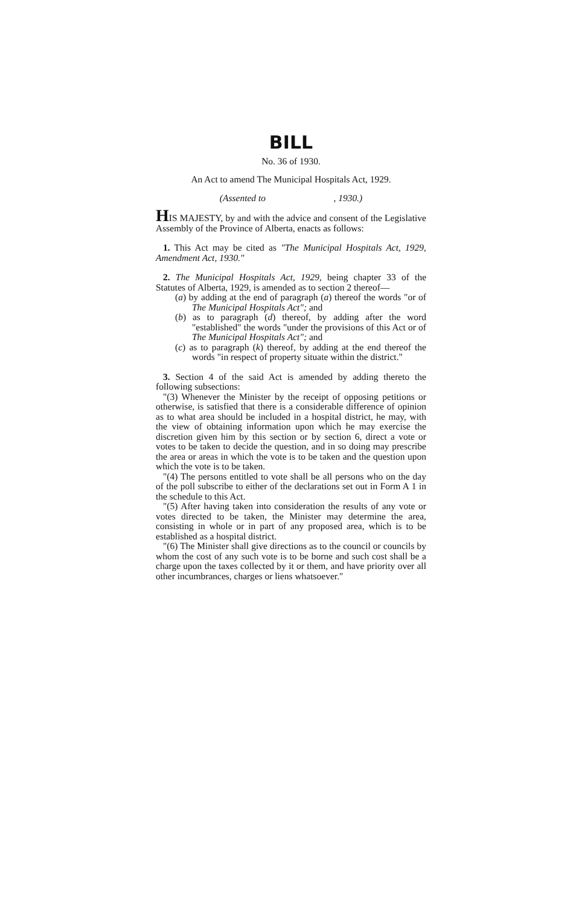BILL
No. 36 of 1930.
An Act to amend The Municipal Hospitals Act, 1929.
(Assented to , 1930.)
HIS MAJESTY, by and with the advice and consent of the Legislative Assembly of the Province of Alberta, enacts as follows:
1. This Act may be cited as "The Municipal Hospitals Act, 1929, Amendment Act, 1930."
2. The Municipal Hospitals Act, 1929, being chapter 33 of the Statutes of Alberta, 1929, is amended as to section 2 thereof—
(a) by adding at the end of paragraph (a) thereof the words "or of The Municipal Hospitals Act"; and
(b) as to paragraph (d) thereof, by adding after the word "established" the words "under the provisions of this Act or of The Municipal Hospitals Act"; and
(c) as to paragraph (k) thereof, by adding at the end thereof the words "in respect of property situate within the district."
3. Section 4 of the said Act is amended by adding thereto the following subsections:
"(3) Whenever the Minister by the receipt of opposing petitions or otherwise, is satisfied that there is a considerable difference of opinion as to what area should be included in a hospital district, he may, with the view of obtaining information upon which he may exercise the discretion given him by this section or by section 6, direct a vote or votes to be taken to decide the question, and in so doing may prescribe the area or areas in which the vote is to be taken and the question upon which the vote is to be taken.
"(4) The persons entitled to vote shall be all persons who on the day of the poll subscribe to either of the declarations set out in Form A 1 in the schedule to this Act.
"(5) After having taken into consideration the results of any vote or votes directed to be taken, the Minister may determine the area, consisting in whole or in part of any proposed area, which is to be established as a hospital district.
"(6) The Minister shall give directions as to the council or councils by whom the cost of any such vote is to be borne and such cost shall be a charge upon the taxes collected by it or them, and have priority over all other incumbrances, charges or liens whatsoever."